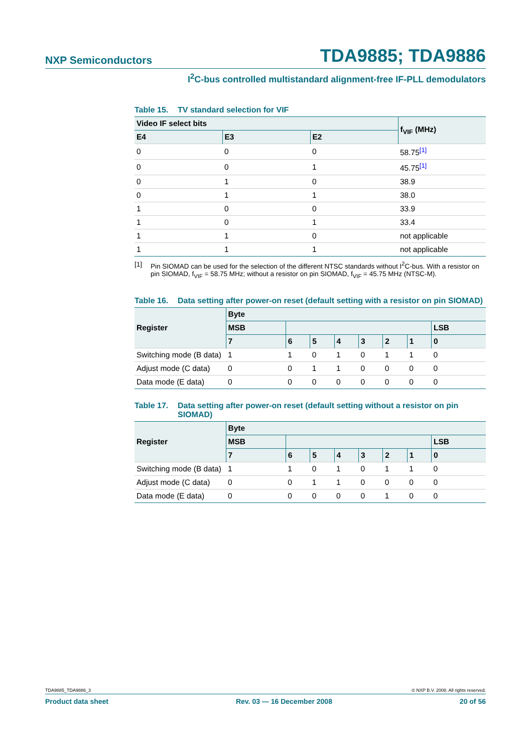NXP Semiconductors TDA9885; TDA9886
I<sup>2</sup>C-bus controlled multistandard alignment-free IF-PLL demodulators
Table 15. TV standard selection for VIF
| Video IF select bits | | | f<sub>VIF</sub> (MHz) |
| --- | --- | --- | --- |
| E4 | E3 | E2 | |
| 0 | 0 | 0 | 58.75<sup>[1]</sup> |
| 0 | 0 | 1 | 45.75<sup>[1]</sup> |
| 0 | 1 | 0 | 38.9 |
| 0 | 1 | 1 | 38.0 |
| 1 | 0 | 0 | 33.9 |
| 1 | 0 | 1 | 33.4 |
| 1 | 1 | 0 | not applicable |
| 1 | 1 | 1 | not applicable |
[1] Pin SIOMAD can be used for the selection of the different NTSC standards without I<sup>2</sup>C-bus. With a resistor on pin SIOMAD, f<sub>VIF</sub> = 58.75 MHz; without a resistor on pin SIOMAD, f<sub>VIF</sub> = 45.75 MHz (NTSC-M).
Table 16. Data setting after power-on reset (default setting with a resistor on pin SIOMAD)
| Register | Byte | | | | | | | |
| --- | --- | --- | --- | --- | --- | --- | --- | --- |
| | MSB | | | | | | | LSB |
| | 7 | 6 | 5 | 4 | 3 | 2 | 1 | 0 |
| Switching mode (B data) | 1 | 1 | 0 | 1 | 0 | 1 | 1 | 0 |
| Adjust mode (C data) | 0 | 0 | 1 | 1 | 0 | 0 | 0 | 0 |
| Data mode (E data) | 0 | 0 | 0 | 0 | 0 | 0 | 0 | 0 |
Table 17. Data setting after power-on reset (default setting without a resistor on pin SIOMAD)
| Register | Byte | | | | | | | |
| --- | --- | --- | --- | --- | --- | --- | --- | --- |
| | MSB | | | | | | | LSB |
| | 7 | 6 | 5 | 4 | 3 | 2 | 1 | 0 |
| Switching mode (B data) | 1 | 1 | 0 | 1 | 0 | 1 | 1 | 0 |
| Adjust mode (C data) | 0 | 0 | 1 | 1 | 0 | 0 | 0 | 0 |
| Data mode (E data) | 0 | 0 | 0 | 0 | 0 | 1 | 0 | 0 |
TDA9885_TDA9886_3 © NXP B.V. 2008. All rights reserved.
Product data sheet Rev. 03 — 16 December 2008 20 of 56